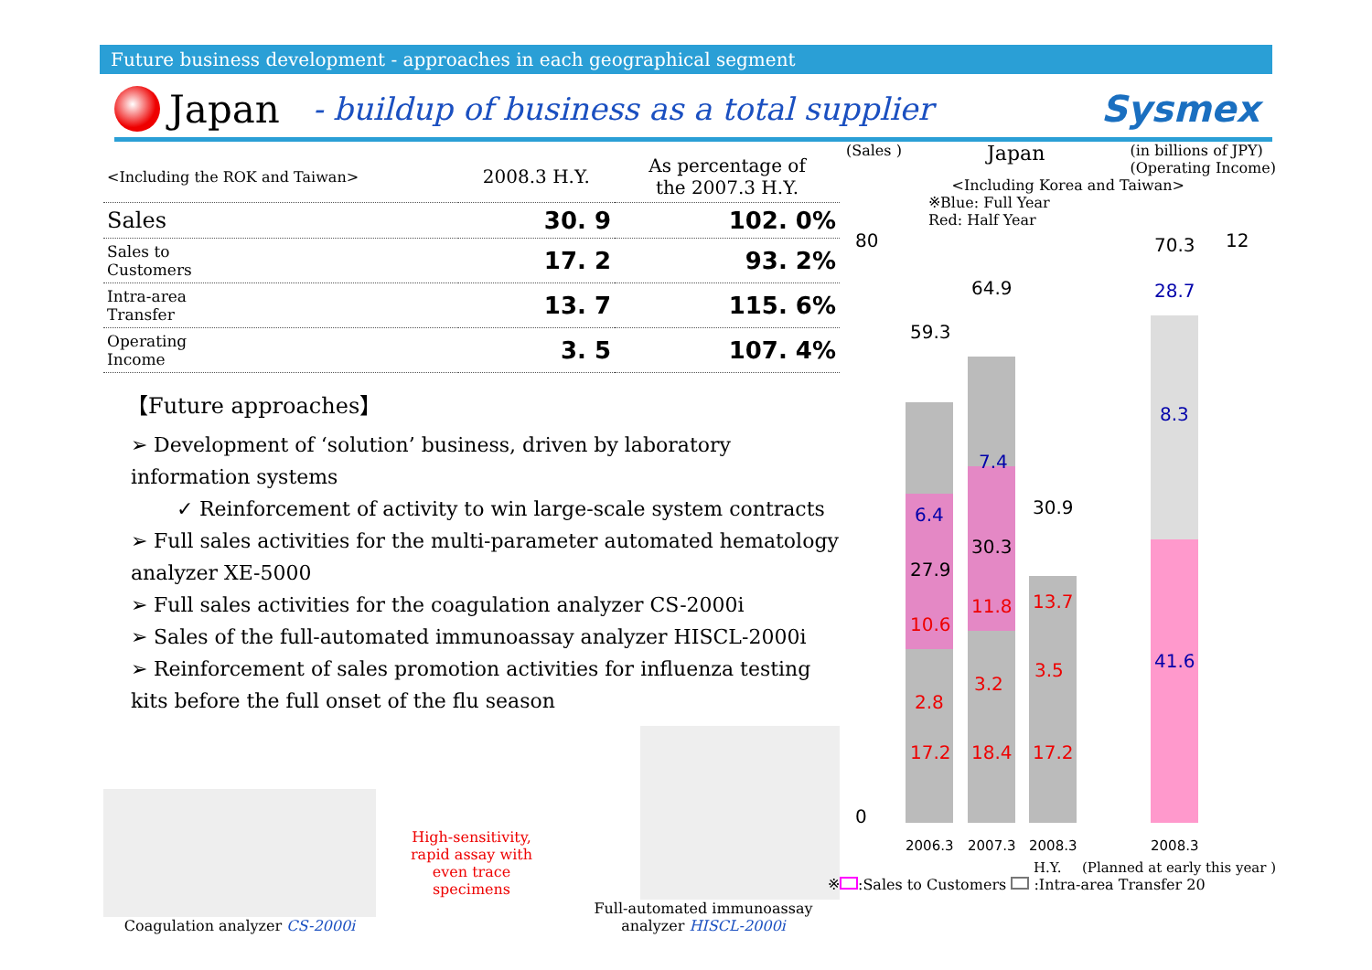Future business development - approaches in each geographical segment
Japan - buildup of business as a total supplier Sysmex
| <Including the ROK and Taiwan> | 2008.3 H.Y. | As percentage of the 2007.3 H.Y. |
| --- | --- | --- |
| Sales | 30. 9 | 102. 0% |
| Sales to Customers | 17. 2 | 93. 2% |
| Intra-area Transfer | 13. 7 | 115. 6% |
| Operating Income | 3. 5 | 107. 4% |
【Future approaches】
➢ Development of ‘solution’ business, driven by laboratory information systems
✓ Reinforcement of activity to win large-scale system contracts
➢ Full sales activities for the multi-parameter automated hematology analyzer XE-5000
➢ Full sales activities for the coagulation analyzer CS-2000i
➢ Sales of the full-automated immunoassay analyzer HISCL-2000i
➢ Reinforcement of sales promotion activities for influenza testing kits before the full onset of the flu season
Coagulation analyzer CS-2000i
High-sensitivity, rapid assay with even trace specimens
Full-automated immunoassay analyzer HISCL-2000i
(Sales ) Japan (in billions of JPY)
(Operating Income)
<Including Korea and Taiwan>
※Blue: Full Year
Red: Half Year
80
0
12
17.2
18.4
17.2
41.6
10.6
11.8
13.7
28.7
27.9
30.3
30.9
59.3
64.9
70.3
6.4
7.4
8.3
2.8
3.2
3.5
2006.3
2007.3
2008.3
2008.3
H.Y. (Planned at early this year )
※ :Sales to Customers :Intra-area Transfer 20